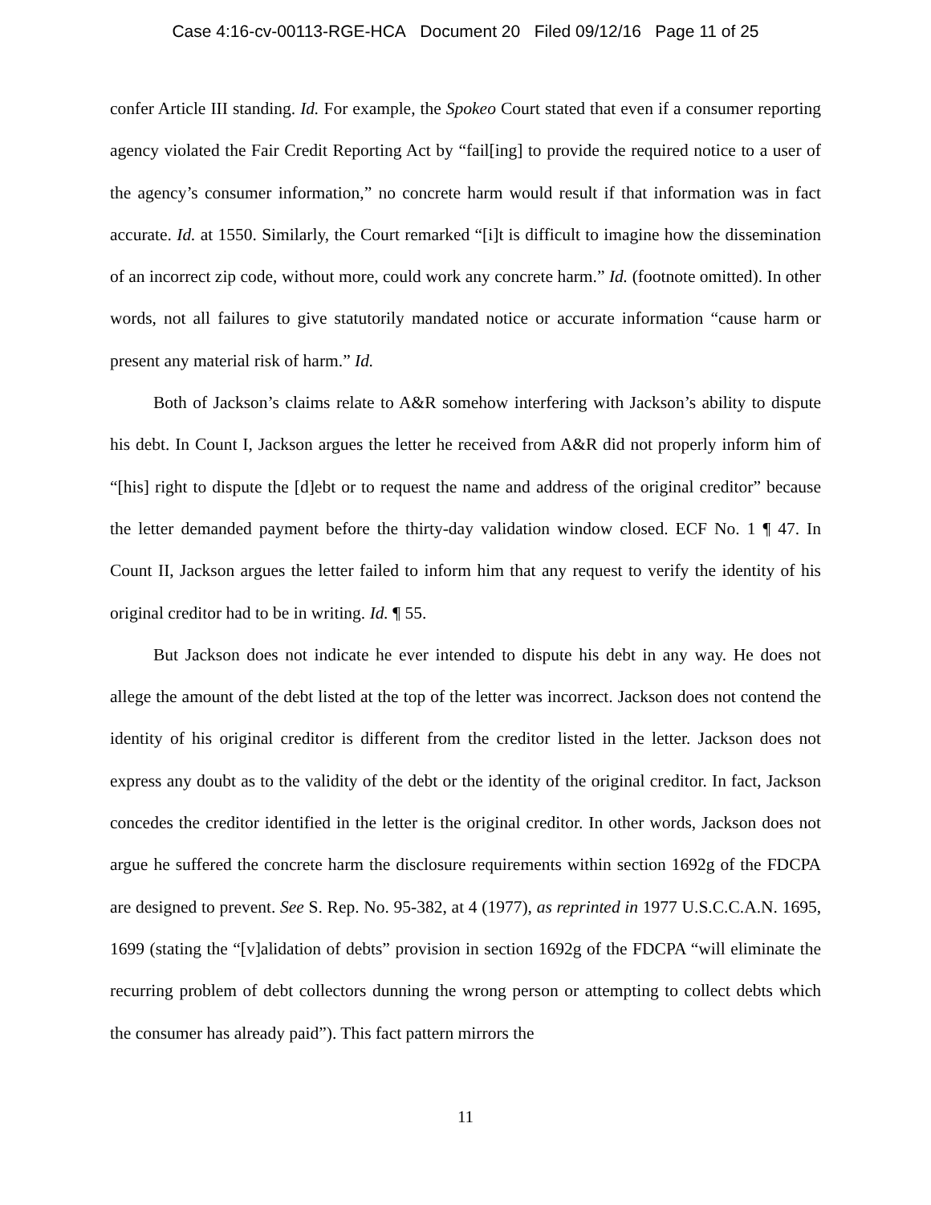Case 4:16-cv-00113-RGE-HCA Document 20 Filed 09/12/16 Page 11 of 25
confer Article III standing. Id. For example, the Spokeo Court stated that even if a consumer reporting agency violated the Fair Credit Reporting Act by “fail[ing] to provide the required notice to a user of the agency’s consumer information,” no concrete harm would result if that information was in fact accurate. Id. at 1550. Similarly, the Court remarked “[i]t is difficult to imagine how the dissemination of an incorrect zip code, without more, could work any concrete harm.” Id. (footnote omitted). In other words, not all failures to give statutorily mandated notice or accurate information “cause harm or present any material risk of harm.” Id.
Both of Jackson’s claims relate to A&R somehow interfering with Jackson’s ability to dispute his debt. In Count I, Jackson argues the letter he received from A&R did not properly inform him of “[his] right to dispute the [d]ebt or to request the name and address of the original creditor” because the letter demanded payment before the thirty-day validation window closed. ECF No. 1 ¶ 47. In Count II, Jackson argues the letter failed to inform him that any request to verify the identity of his original creditor had to be in writing. Id. ¶ 55.
But Jackson does not indicate he ever intended to dispute his debt in any way. He does not allege the amount of the debt listed at the top of the letter was incorrect. Jackson does not contend the identity of his original creditor is different from the creditor listed in the letter. Jackson does not express any doubt as to the validity of the debt or the identity of the original creditor. In fact, Jackson concedes the creditor identified in the letter is the original creditor. In other words, Jackson does not argue he suffered the concrete harm the disclosure requirements within section 1692g of the FDCPA are designed to prevent. See S. Rep. No. 95-382, at 4 (1977), as reprinted in 1977 U.S.C.C.A.N. 1695, 1699 (stating the “[v]alidation of debts” provision in section 1692g of the FDCPA “will eliminate the recurring problem of debt collectors dunning the wrong person or attempting to collect debts which the consumer has already paid”). This fact pattern mirrors the
11